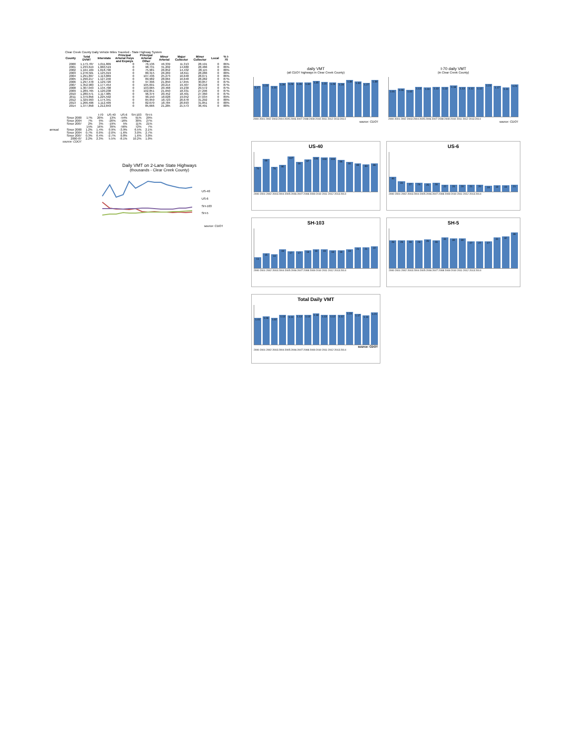Clear Creek County Daily Vehicle Miles Traveled - State Highway System
| County | Total DVMT | Interstate | Principal Arterial Fwys and Expwys | Principal Arterial Other | Minor Arterial | Major Collector | Minor Collector | Local | % I-70 |
| --- | --- | --- | --- | --- | --- | --- | --- | --- | --- |
| 2000 | 1,173,787 | 1,011,809 | 0 | 76,136 | 46,339 | 11,313 | 28,191 | 0 | 86% |
| 2001 | 1,233,619 | 1,060,519 | 0 | 98,731 | 31,202 | 14,680 | 28,486 | 0 | 86% |
| 2002 | 1,164,169 | 1,018,790 | 0 | 75,981 | 26,852 | 14,432 | 28,115 | 0 | 88% |
| 2003 | 1,278,501 | 1,125,019 | 0 | 80,315 | 26,269 | 18,611 | 28,286 | 0 | 88% |
| 2004 | 1,291,897 | 1,113,869 | 0 | 107,436 | 25,273 | 16,648 | 28,671 | 0 | 86% |
| 2005 | 1,290,217 | 1,127,240 | 0 | 89,982 | 28,064 | 16,648 | 28,282 | 0 | 87% |
| 2006 | 1,297,478 | 1,129,720 | 0 | 97,396 | 21,850 | 17,655 | 30,857 | 0 | 87% |
| 2007 | 1,352,983 | 1,177,454 | 0 | 105,691 | 20,214 | 19,407 | 30,218 | 0 | 87% |
| 2008 | 1,307,043 | 1,134,708 | 0 | 103,065 | 20,468 | 19,230 | 29,572 | 0 | 87% |
| 2009 | 1,289,765 | 1,120,238 | 0 | 102,851 | 21,050 | 18,331 | 27,296 | 0 | 87% |
| 2010 | 1,280,571 | 1,117,985 | 0 | 96,374 | 20,452 | 18,401 | 27,360 | 0 | 87% |
| 2011 | 1,379,856 | 1,225,592 | 0 | 90,150 | 18,028 | 19,052 | 27,034 | 0 | 89% |
| 2012 | 1,329,993 | 1,174,341 | 0 | 84,959 | 18,723 | 20,678 | 31,292 | 0 | 88% |
| 2013 | 1,266,406 | 1,112,409 | 0 | 82,670 | 18,784 | 20,693 | 31,851 | 0 | 88% |
| 2014 | 1,377,858 | 1,212,843 | 0 | 85,666 | 21,285 | 21,573 | 36,491 | 0 | 88% |
| | | | I-70 | US-40 | US-6 | SH-103 | SH-5 |
| | Since 2000 | 17% | 20% | 13% | -54% | 91% | 29% |
| | Since 2004 | 7% | 9% | -20% | -16% | 30% | 27% |
| | Since 2007 | 2% | 3% | -19% | 5% | 11% | 21% |
| | | 15% | 16% | 39% | -56% | 72% | 7% |
| annual | Since 2000 | 1.2% | 1.4% | 0.9% | -3.9% | 6.5% | 2.1% |
| | Since 2004 | 0.7% | 0.9% | -2.0% | -1.6% | 3.0% | 2.7% |
| | Since 2007 | 0.3% | 0.4% | -2.7% | 0.8% | 1.6% | 3.0% |
| | 2000-07 | 2.2% | 2.3% | 5.5% | -8.1% | 10.2% | 1.0% |
| | source: CDOT | | | | | | |
Daily VMT on 2-Lane State Highways
(thousands - Clear Creek County)
US-40
US-6
SH-103
SH-5
source: CDOT
daily VMT
(all CDOT highways in Clear Creek County)
1.17
1.23
1.16
1.28
1.29
1.29
1.30
1.35
1.31
1.29
1.28
1.38
1.33
1.27
1.38
2000 2001 2002 2003 2004 2005 2006 2007 2008 2009 2010 2011 2012 2013 2014
source: CDOT
I-70 daily VMT
(in Clear Creek County)
1.01
1.06
1.02
1.13
1.11
1.13
1.13
1.18
1.13
1.12
1.12
1.23
1.17
1.11
1.21
2000 2001 2002 2003 2004 2005 2006 2007 2008 2009 2010 2011 2012 2013 2014
source: CDOT
US-40
76
99
76
80
107
90
97
106
103
103
96
90
85
83
86
2000 2001 2002 2003 2004 2005 2006 2007 2008 2009 2010 2011 2012 2013 2014
US-6
46
31
27
26
25
28
22
20
20
21
20
18
19
19
21
2000 2001 2002 2003 2004 2005 2006 2007 2008 2009 2010 2011 2012 2013 2014
SH-103
11
15
14
19
17
17
18
19
19
18
18
19
21
21
22
2000 2001 2002 2003 2004 2005 2006 2007 2008 2009 2010 2011 2012 2013 2014
SH-5
28
28
28
28
29
28
31
30
30
27
27
27
31
32
36
2000 2001 2002 2003 2004 2005 2006 2007 2008 2009 2010 2011 2012 2013 2014
Total Daily VMT
1.01
1.06
1.02
1.13
1.11
1.13
1.13
1.18
1.13
1.12
1.12
1.23
1.17
1.11
1.21
source: CDOT
2000 2001 2002 2003 2004 2005 2006 2007 2008 2009 2010 2011 2012 2013 2014